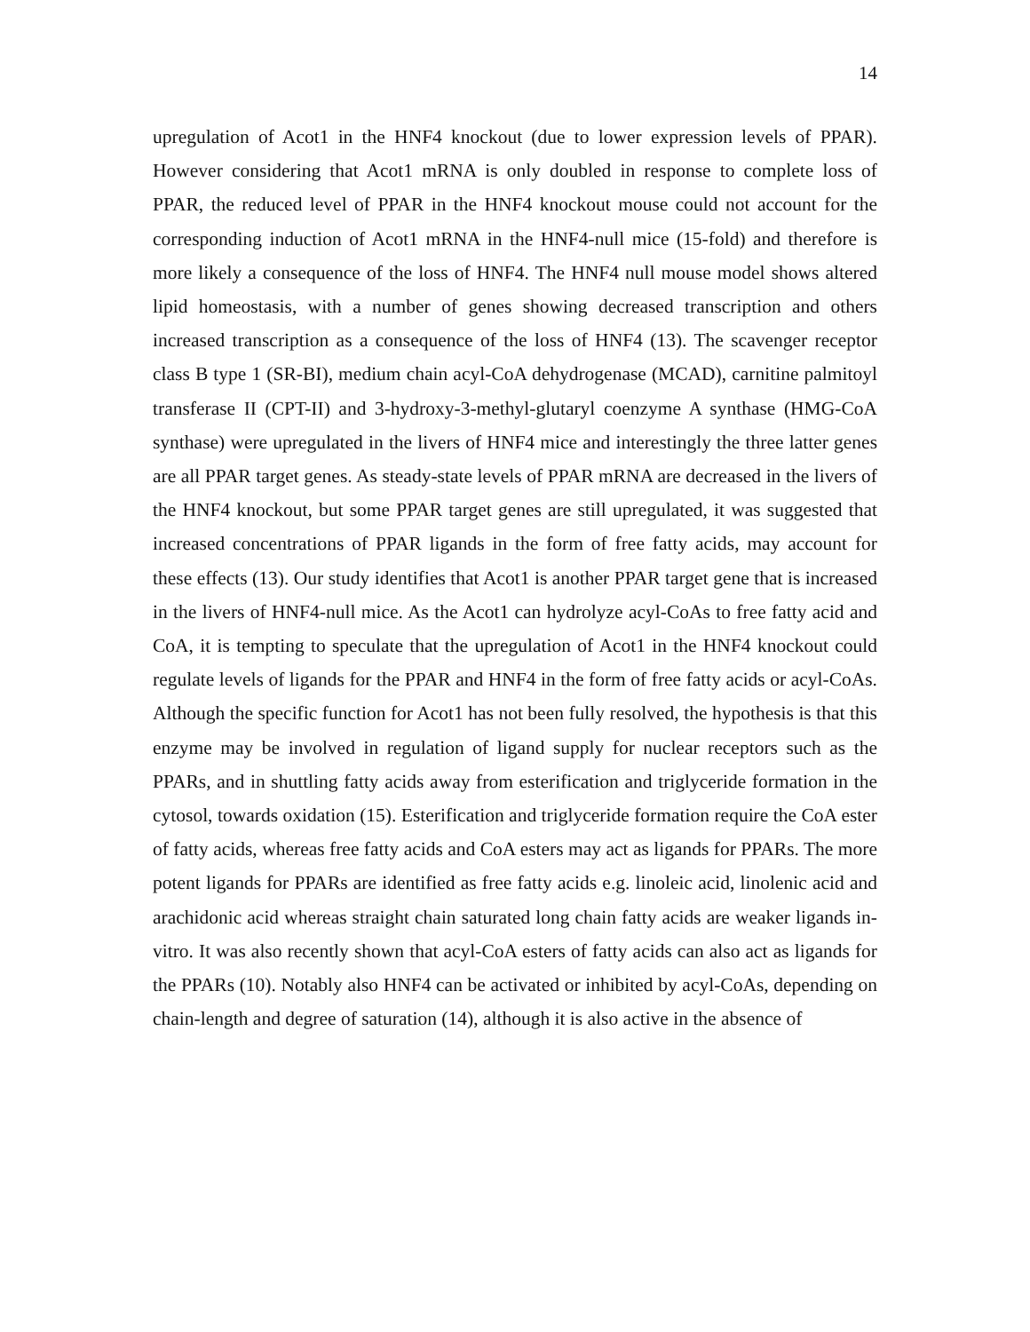14
upregulation of Acot1 in the HNF4 knockout (due to lower expression levels of PPAR). However considering that Acot1 mRNA is only doubled in response to complete loss of PPAR, the reduced level of PPAR in the HNF4 knockout mouse could not account for the corresponding induction of Acot1 mRNA in the HNF4-null mice (15-fold) and therefore is more likely a consequence of the loss of HNF4. The HNF4 null mouse model shows altered lipid homeostasis, with a number of genes showing decreased transcription and others increased transcription as a consequence of the loss of HNF4 (13). The scavenger receptor class B type 1 (SR-BI), medium chain acyl-CoA dehydrogenase (MCAD), carnitine palmitoyl transferase II (CPT-II) and 3-hydroxy-3-methyl-glutaryl coenzyme A synthase (HMG-CoA synthase) were upregulated in the livers of HNF4 mice and interestingly the three latter genes are all PPAR target genes. As steady-state levels of PPAR mRNA are decreased in the livers of the HNF4 knockout, but some PPAR target genes are still upregulated, it was suggested that increased concentrations of PPAR ligands in the form of free fatty acids, may account for these effects (13). Our study identifies that Acot1 is another PPAR target gene that is increased in the livers of HNF4-null mice. As the Acot1 can hydrolyze acyl-CoAs to free fatty acid and CoA, it is tempting to speculate that the upregulation of Acot1 in the HNF4 knockout could regulate levels of ligands for the PPAR and HNF4 in the form of free fatty acids or acyl-CoAs. Although the specific function for Acot1 has not been fully resolved, the hypothesis is that this enzyme may be involved in regulation of ligand supply for nuclear receptors such as the PPARs, and in shuttling fatty acids away from esterification and triglyceride formation in the cytosol, towards oxidation (15). Esterification and triglyceride formation require the CoA ester of fatty acids, whereas free fatty acids and CoA esters may act as ligands for PPARs. The more potent ligands for PPARs are identified as free fatty acids e.g. linoleic acid, linolenic acid and arachidonic acid whereas straight chain saturated long chain fatty acids are weaker ligands in-vitro. It was also recently shown that acyl-CoA esters of fatty acids can also act as ligands for the PPARs (10). Notably also HNF4 can be activated or inhibited by acyl-CoAs, depending on chain-length and degree of saturation (14), although it is also active in the absence of